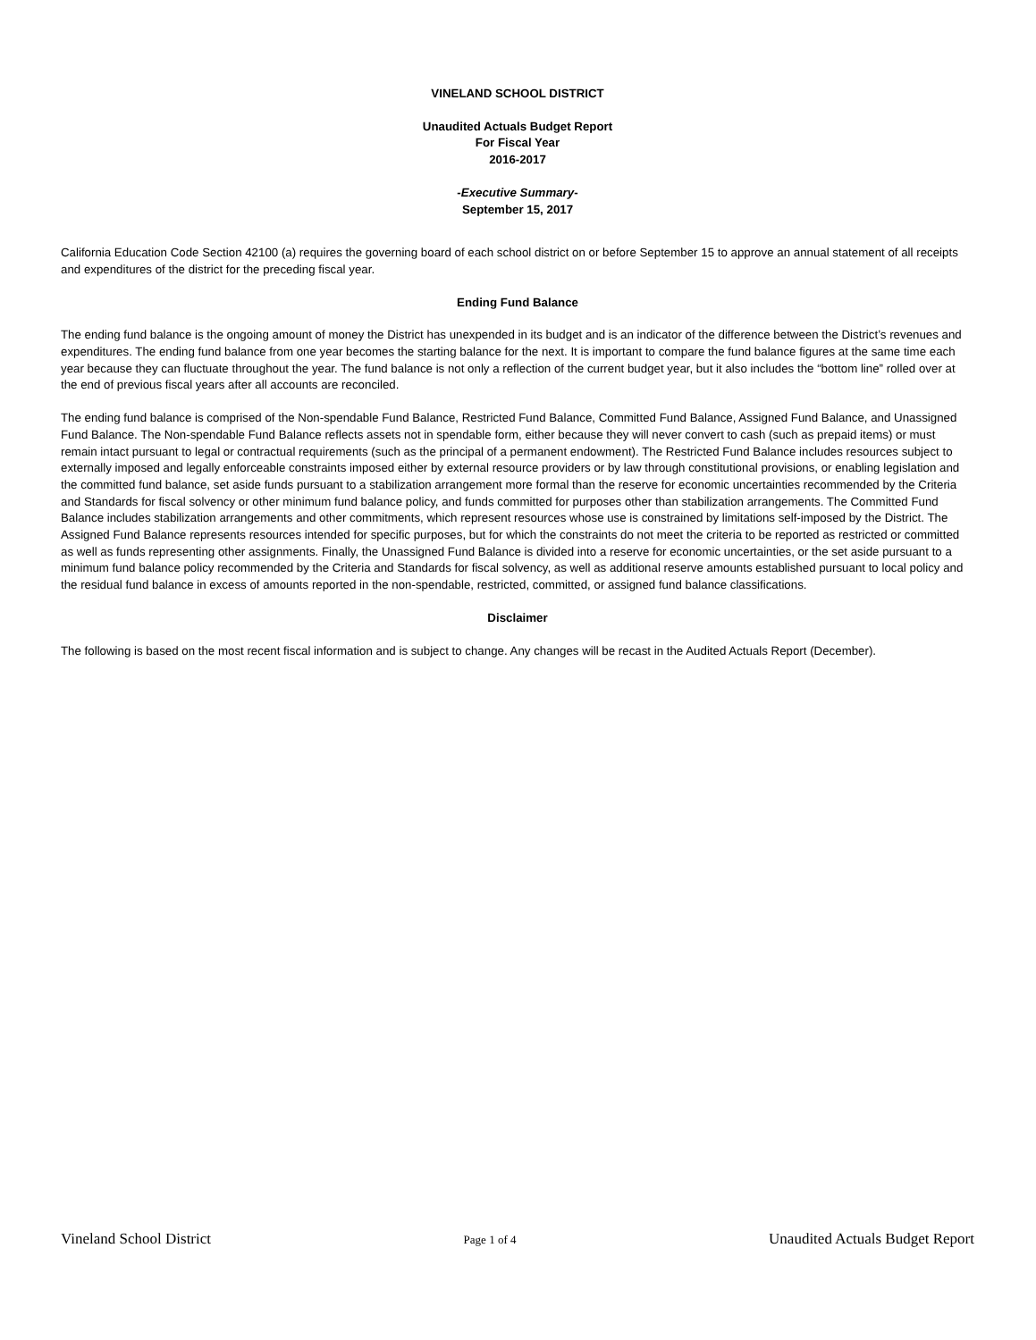VINELAND SCHOOL DISTRICT
Unaudited Actuals Budget Report
For Fiscal Year
2016-2017
-Executive Summary-
September 15, 2017
California Education Code Section 42100 (a) requires the governing board of each school district on or before September 15 to approve an annual statement of all receipts and expenditures of the district for the preceding fiscal year.
Ending Fund Balance
The ending fund balance is the ongoing amount of money the District has unexpended in its budget and is an indicator of the difference between the District’s revenues and expenditures. The ending fund balance from one year becomes the starting balance for the next. It is important to compare the fund balance figures at the same time each year because they can fluctuate throughout the year. The fund balance is not only a reflection of the current budget year, but it also includes the “bottom line” rolled over at the end of previous fiscal years after all accounts are reconciled.
The ending fund balance is comprised of the Non-spendable Fund Balance, Restricted Fund Balance, Committed Fund Balance, Assigned Fund Balance, and Unassigned Fund Balance. The Non-spendable Fund Balance reflects assets not in spendable form, either because they will never convert to cash (such as prepaid items) or must remain intact pursuant to legal or contractual requirements (such as the principal of a permanent endowment). The Restricted Fund Balance includes resources subject to externally imposed and legally enforceable constraints imposed either by external resource providers or by law through constitutional provisions, or enabling legislation and the committed fund balance, set aside funds pursuant to a stabilization arrangement more formal than the reserve for economic uncertainties recommended by the Criteria and Standards for fiscal solvency or other minimum fund balance policy, and funds committed for purposes other than stabilization arrangements. The Committed Fund Balance includes stabilization arrangements and other commitments, which represent resources whose use is constrained by limitations self-imposed by the District. The Assigned Fund Balance represents resources intended for specific purposes, but for which the constraints do not meet the criteria to be reported as restricted or committed as well as funds representing other assignments. Finally, the Unassigned Fund Balance is divided into a reserve for economic uncertainties, or the set aside pursuant to a minimum fund balance policy recommended by the Criteria and Standards for fiscal solvency, as well as additional reserve amounts established pursuant to local policy and the residual fund balance in excess of amounts reported in the non-spendable, restricted, committed, or assigned fund balance classifications.
Disclaimer
The following is based on the most recent fiscal information and is subject to change. Any changes will be recast in the Audited Actuals Report (December).
Vineland School District Page 1 of 4 Unaudited Actuals Budget Report